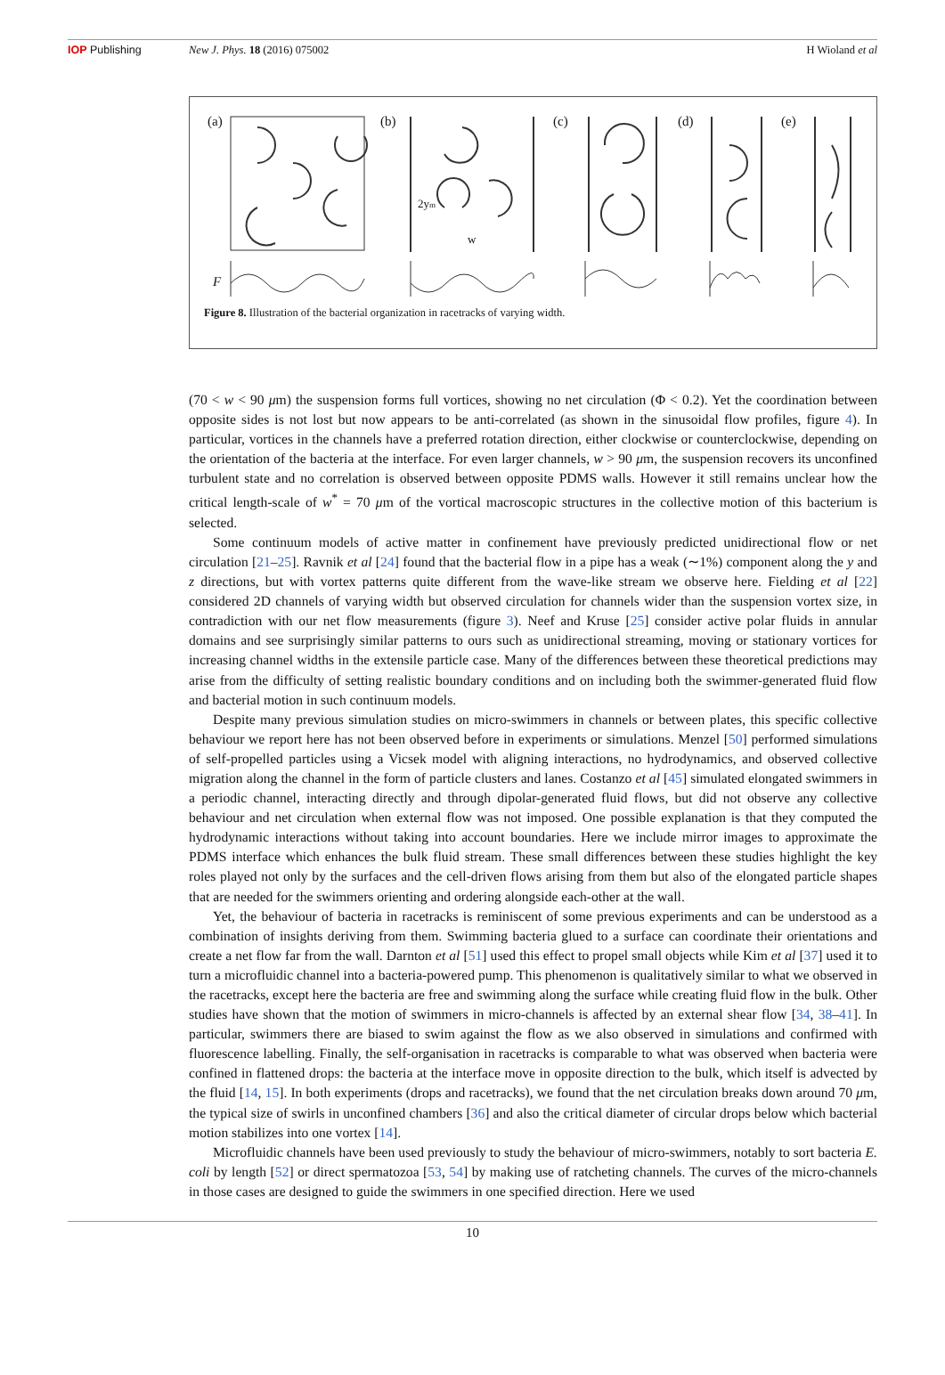IOP Publishing New J. Phys. 18 (2016) 075002 H Wioland et al
(a)
(b)
(c)
(d)
(e)
2ym
w
F
Figure 8. Illustration of the bacterial organization in racetracks of varying width.
(70 < w < 90 μm) the suspension forms full vortices, showing no net circulation (Φ < 0.2). Yet the coordination between opposite sides is not lost but now appears to be anti-correlated (as shown in the sinusoidal flow profiles, figure 4). In particular, vortices in the channels have a preferred rotation direction, either clockwise or counterclockwise, depending on the orientation of the bacteria at the interface. For even larger channels, w > 90 μm, the suspension recovers its unconfined turbulent state and no correlation is observed between opposite PDMS walls. However it still remains unclear how the critical length-scale of w<sup>*</sup> = 70 μm of the vortical macroscopic structures in the collective motion of this bacterium is selected.
Some continuum models of active matter in confinement have previously predicted unidirectional flow or net circulation [21–25]. Ravnik et al [24] found that the bacterial flow in a pipe has a weak (∼1%) component along the y and z directions, but with vortex patterns quite different from the wave-like stream we observe here. Fielding et al [22] considered 2D channels of varying width but observed circulation for channels wider than the suspension vortex size, in contradiction with our net flow measurements (figure 3). Neef and Kruse [25] consider active polar fluids in annular domains and see surprisingly similar patterns to ours such as unidirectional streaming, moving or stationary vortices for increasing channel widths in the extensile particle case. Many of the differences between these theoretical predictions may arise from the difficulty of setting realistic boundary conditions and on including both the swimmer-generated fluid flow and bacterial motion in such continuum models.
Despite many previous simulation studies on micro-swimmers in channels or between plates, this specific collective behaviour we report here has not been observed before in experiments or simulations. Menzel [50] performed simulations of self-propelled particles using a Vicsek model with aligning interactions, no hydrodynamics, and observed collective migration along the channel in the form of particle clusters and lanes. Costanzo et al [45] simulated elongated swimmers in a periodic channel, interacting directly and through dipolar-generated fluid flows, but did not observe any collective behaviour and net circulation when external flow was not imposed. One possible explanation is that they computed the hydrodynamic interactions without taking into account boundaries. Here we include mirror images to approximate the PDMS interface which enhances the bulk fluid stream. These small differences between these studies highlight the key roles played not only by the surfaces and the cell-driven flows arising from them but also of the elongated particle shapes that are needed for the swimmers orienting and ordering alongside each-other at the wall.
Yet, the behaviour of bacteria in racetracks is reminiscent of some previous experiments and can be understood as a combination of insights deriving from them. Swimming bacteria glued to a surface can coordinate their orientations and create a net flow far from the wall. Darnton et al [51] used this effect to propel small objects while Kim et al [37] used it to turn a microfluidic channel into a bacteria-powered pump. This phenomenon is qualitatively similar to what we observed in the racetracks, except here the bacteria are free and swimming along the surface while creating fluid flow in the bulk. Other studies have shown that the motion of swimmers in micro-channels is affected by an external shear flow [34, 38–41]. In particular, swimmers there are biased to swim against the flow as we also observed in simulations and confirmed with fluorescence labelling. Finally, the self-organisation in racetracks is comparable to what was observed when bacteria were confined in flattened drops: the bacteria at the interface move in opposite direction to the bulk, which itself is advected by the fluid [14, 15]. In both experiments (drops and racetracks), we found that the net circulation breaks down around 70 μm, the typical size of swirls in unconfined chambers [36] and also the critical diameter of circular drops below which bacterial motion stabilizes into one vortex [14].
Microfluidic channels have been used previously to study the behaviour of micro-swimmers, notably to sort bacteria E. coli by length [52] or direct spermatozoa [53, 54] by making use of ratcheting channels. The curves of the micro-channels in those cases are designed to guide the swimmers in one specified direction. Here we used
10